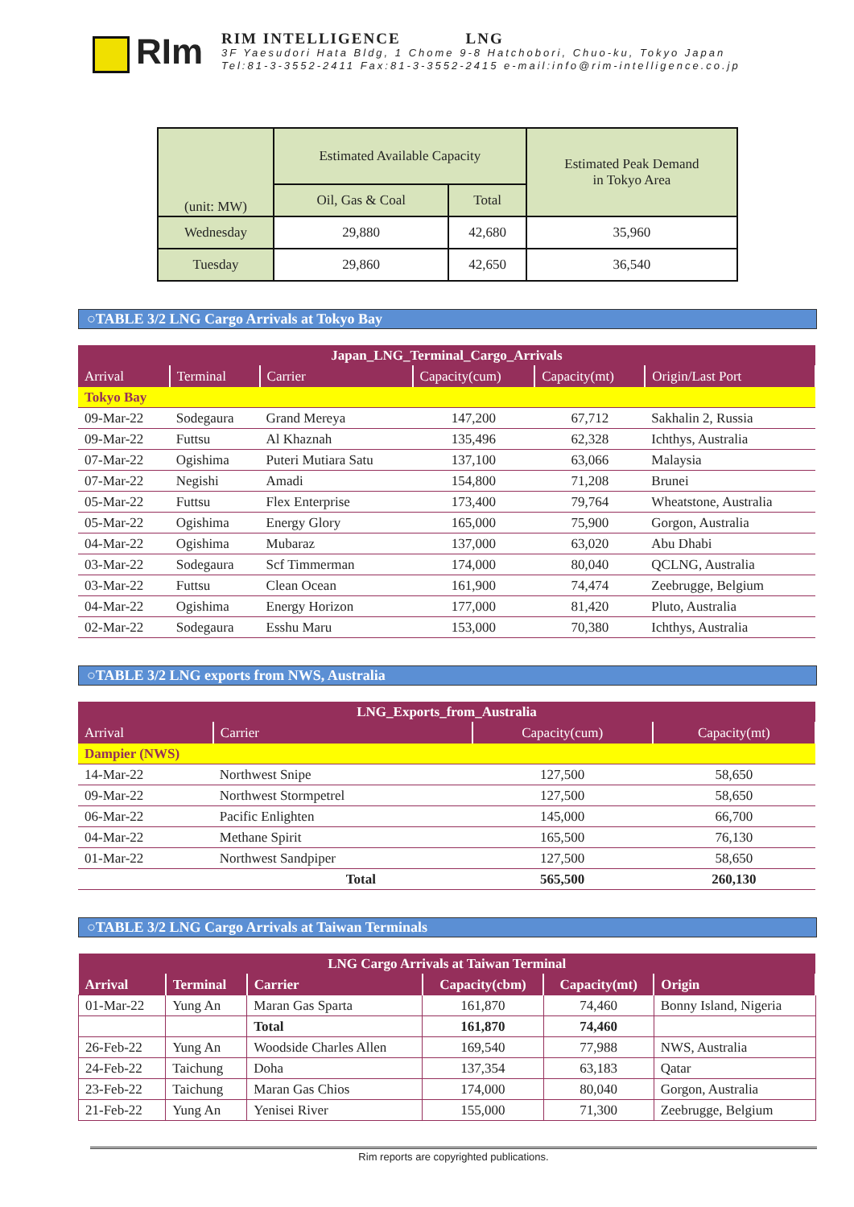RIm
RIM INTELLIGENCE LNG
3F Yaesudori Hata Bldg, 1 Chome 9-8 Hatchobori, Chuo-ku, Tokyo Japan
Tel:81-3-3552-2411 Fax:81-3-3552-2415 e-mail:info@rim-intelligence.co.jp
| (unit: MW) | Estimated Available Capacity | | Estimated Peak Demand in Tokyo Area |
| | Oil, Gas & Coal | Total | |
| Wednesday | 29,880 | 42,680 | 35,960 |
| Tuesday | 29,860 | 42,650 | 36,540 |
○TABLE 3/2 LNG Cargo Arrivals at Tokyo Bay
| Japan_LNG_Terminal_Cargo_Arrivals | | | | | |
| --- | --- | --- | --- | --- | --- |
| Arrival | Terminal | Carrier | Capacity(cum) | Capacity(mt) | Origin/Last Port |
| Tokyo Bay | | | | | |
| 09-Mar-22 | Sodegaura | Grand Mereya | 147,200 | 67,712 | Sakhalin 2, Russia |
| 09-Mar-22 | Futtsu | Al Khaznah | 135,496 | 62,328 | Ichthys, Australia |
| 07-Mar-22 | Ogishima | Puteri Mutiara Satu | 137,100 | 63,066 | Malaysia |
| 07-Mar-22 | Negishi | Amadi | 154,800 | 71,208 | Brunei |
| 05-Mar-22 | Futtsu | Flex Enterprise | 173,400 | 79,764 | Wheatstone, Australia |
| 05-Mar-22 | Ogishima | Energy Glory | 165,000 | 75,900 | Gorgon, Australia |
| 04-Mar-22 | Ogishima | Mubaraz | 137,000 | 63,020 | Abu Dhabi |
| 03-Mar-22 | Sodegaura | Scf Timmerman | 174,000 | 80,040 | QCLNG, Australia |
| 03-Mar-22 | Futtsu | Clean Ocean | 161,900 | 74,474 | Zeebrugge, Belgium |
| 04-Mar-22 | Ogishima | Energy Horizon | 177,000 | 81,420 | Pluto, Australia |
| 02-Mar-22 | Sodegaura | Esshu Maru | 153,000 | 70,380 | Ichthys, Australia |
○TABLE 3/2 LNG exports from NWS, Australia
| LNG_Exports_from_Australia | | | |
| --- | --- | --- | --- |
| Arrival | Carrier | Capacity(cum) | Capacity(mt) |
| Dampier (NWS) | | | |
| 14-Mar-22 | Northwest Snipe | 127,500 | 58,650 |
| 09-Mar-22 | Northwest Stormpetrel | 127,500 | 58,650 |
| 06-Mar-22 | Pacific Enlighten | 145,000 | 66,700 |
| 04-Mar-22 | Methane Spirit | 165,500 | 76,130 |
| 01-Mar-22 | Northwest Sandpiper | 127,500 | 58,650 |
| | Total | 565,500 | 260,130 |
○TABLE 3/2 LNG Cargo Arrivals at Taiwan Terminals
| LNG Cargo Arrivals at Taiwan Terminal | | | | | |
| --- | --- | --- | --- | --- | --- |
| Arrival | Terminal | Carrier | Capacity(cbm) | Capacity(mt) | Origin |
| 01-Mar-22 | Yung An | Maran Gas Sparta | 161,870 | 74,460 | Bonny Island, Nigeria |
| | | Total | 161,870 | 74,460 | |
| 26-Feb-22 | Yung An | Woodside Charles Allen | 169,540 | 77,988 | NWS, Australia |
| 24-Feb-22 | Taichung | Doha | 137,354 | 63,183 | Qatar |
| 23-Feb-22 | Taichung | Maran Gas Chios | 174,000 | 80,040 | Gorgon, Australia |
| 21-Feb-22 | Yung An | Yenisei River | 155,000 | 71,300 | Zeebrugge, Belgium |
Rim reports are copyrighted publications.